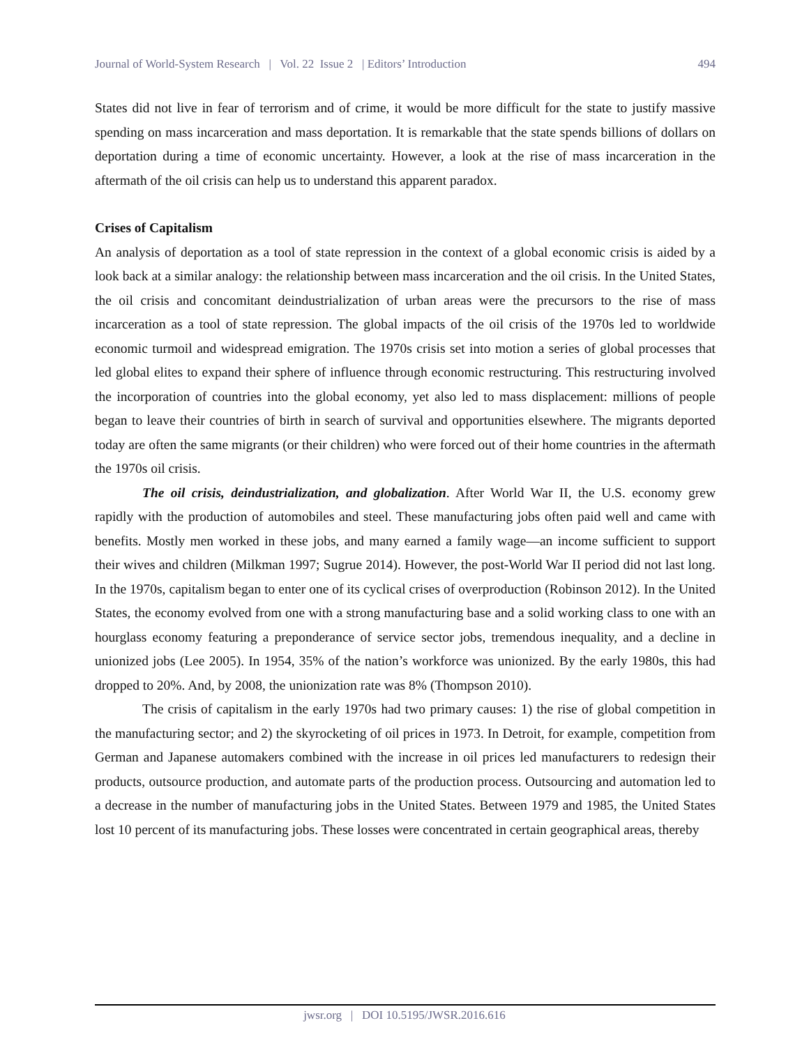Journal of World-System Research | Vol. 22 Issue 2 | Editors’ Introduction 494
States did not live in fear of terrorism and of crime, it would be more difficult for the state to justify massive spending on mass incarceration and mass deportation. It is remarkable that the state spends billions of dollars on deportation during a time of economic uncertainty. However, a look at the rise of mass incarceration in the aftermath of the oil crisis can help us to understand this apparent paradox.
Crises of Capitalism
An analysis of deportation as a tool of state repression in the context of a global economic crisis is aided by a look back at a similar analogy: the relationship between mass incarceration and the oil crisis. In the United States, the oil crisis and concomitant deindustrialization of urban areas were the precursors to the rise of mass incarceration as a tool of state repression. The global impacts of the oil crisis of the 1970s led to worldwide economic turmoil and widespread emigration. The 1970s crisis set into motion a series of global processes that led global elites to expand their sphere of influence through economic restructuring. This restructuring involved the incorporation of countries into the global economy, yet also led to mass displacement: millions of people began to leave their countries of birth in search of survival and opportunities elsewhere. The migrants deported today are often the same migrants (or their children) who were forced out of their home countries in the aftermath the 1970s oil crisis.
The oil crisis, deindustrialization, and globalization. After World War II, the U.S. economy grew rapidly with the production of automobiles and steel. These manufacturing jobs often paid well and came with benefits. Mostly men worked in these jobs, and many earned a family wage—an income sufficient to support their wives and children (Milkman 1997; Sugrue 2014). However, the post-World War II period did not last long. In the 1970s, capitalism began to enter one of its cyclical crises of overproduction (Robinson 2012). In the United States, the economy evolved from one with a strong manufacturing base and a solid working class to one with an hourglass economy featuring a preponderance of service sector jobs, tremendous inequality, and a decline in unionized jobs (Lee 2005). In 1954, 35% of the nation’s workforce was unionized. By the early 1980s, this had dropped to 20%. And, by 2008, the unionization rate was 8% (Thompson 2010).
The crisis of capitalism in the early 1970s had two primary causes: 1) the rise of global competition in the manufacturing sector; and 2) the skyrocketing of oil prices in 1973. In Detroit, for example, competition from German and Japanese automakers combined with the increase in oil prices led manufacturers to redesign their products, outsource production, and automate parts of the production process. Outsourcing and automation led to a decrease in the number of manufacturing jobs in the United States. Between 1979 and 1985, the United States lost 10 percent of its manufacturing jobs. These losses were concentrated in certain geographical areas, thereby
jwsr.org | DOI 10.5195/JWSR.2016.616